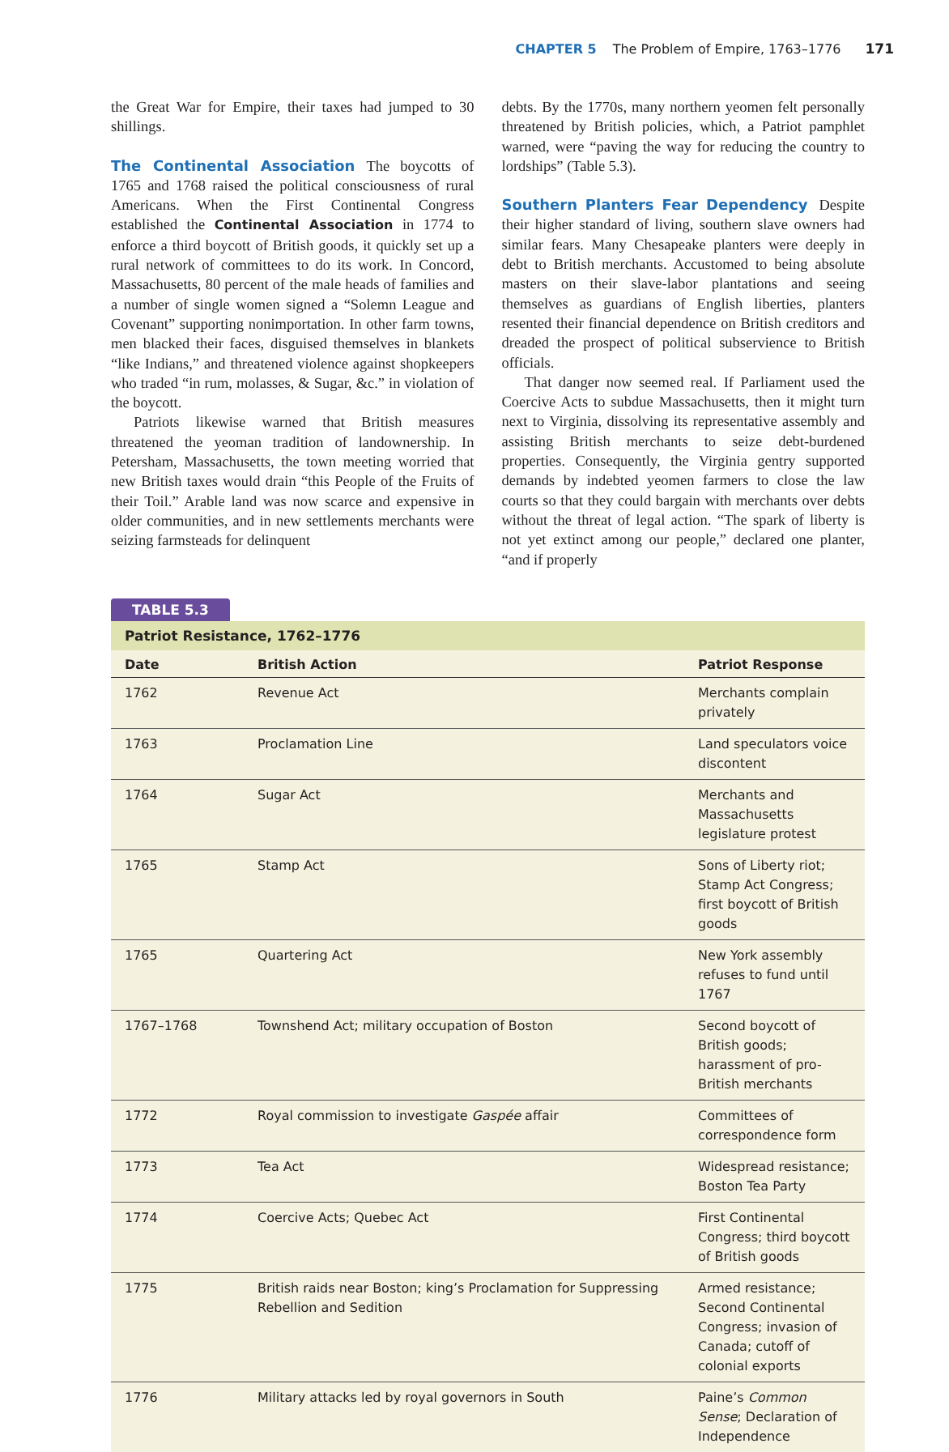CHAPTER 5 The Problem of Empire, 1763–1776 171
the Great War for Empire, their taxes had jumped to 30 shillings.
The Continental Association The boycotts of 1765 and 1768 raised the political consciousness of rural Americans. When the First Continental Congress established the Continental Association in 1774 to enforce a third boycott of British goods, it quickly set up a rural network of committees to do its work. In Concord, Massachusetts, 80 percent of the male heads of families and a number of single women signed a “Solemn League and Covenant” supporting nonimportation. In other farm towns, men blacked their faces, disguised themselves in blankets “like Indians,” and threatened violence against shopkeepers who traded “in rum, molasses, & Sugar, &c.” in violation of the boycott.
Patriots likewise warned that British measures threatened the yeoman tradition of landownership. In Petersham, Massachusetts, the town meeting worried that new British taxes would drain “this People of the Fruits of their Toil.” Arable land was now scarce and expensive in older communities, and in new settlements merchants were seizing farmsteads for delinquent
debts. By the 1770s, many northern yeomen felt personally threatened by British policies, which, a Patriot pamphlet warned, were “paving the way for reducing the country to lordships” (Table 5.3).
Southern Planters Fear Dependency Despite their higher standard of living, southern slave owners had similar fears. Many Chesapeake planters were deeply in debt to British merchants. Accustomed to being absolute masters on their slave-labor plantations and seeing themselves as guardians of English liberties, planters resented their financial dependence on British creditors and dreaded the prospect of political subservience to British officials.
That danger now seemed real. If Parliament used the Coercive Acts to subdue Massachusetts, then it might turn next to Virginia, dissolving its representative assembly and assisting British merchants to seize debt-burdened properties. Consequently, the Virginia gentry supported demands by indebted yeomen farmers to close the law courts so that they could bargain with merchants over debts without the threat of legal action. “The spark of liberty is not yet extinct among our people,” declared one planter, “and if properly
TABLE 5.3
Patriot Resistance, 1762–1776
| Date | British Action | Patriot Response |
| --- | --- | --- |
| 1762 | Revenue Act | Merchants complain privately |
| 1763 | Proclamation Line | Land speculators voice discontent |
| 1764 | Sugar Act | Merchants and Massachusetts legislature protest |
| 1765 | Stamp Act | Sons of Liberty riot; Stamp Act Congress; first boycott of British goods |
| 1765 | Quartering Act | New York assembly refuses to fund until 1767 |
| 1767–1768 | Townshend Act; military occupation of Boston | Second boycott of British goods; harassment of pro-British merchants |
| 1772 | Royal commission to investigate Gaspée affair | Committees of correspondence form |
| 1773 | Tea Act | Widespread resistance; Boston Tea Party |
| 1774 | Coercive Acts; Quebec Act | First Continental Congress; third boycott of British goods |
| 1775 | British raids near Boston; king’s Proclamation for Suppressing Rebellion and Sedition | Armed resistance; Second Continental Congress; invasion of Canada; cutoff of colonial exports |
| 1776 | Military attacks led by royal governors in South | Paine’s Common Sense ; Declaration of Independence |